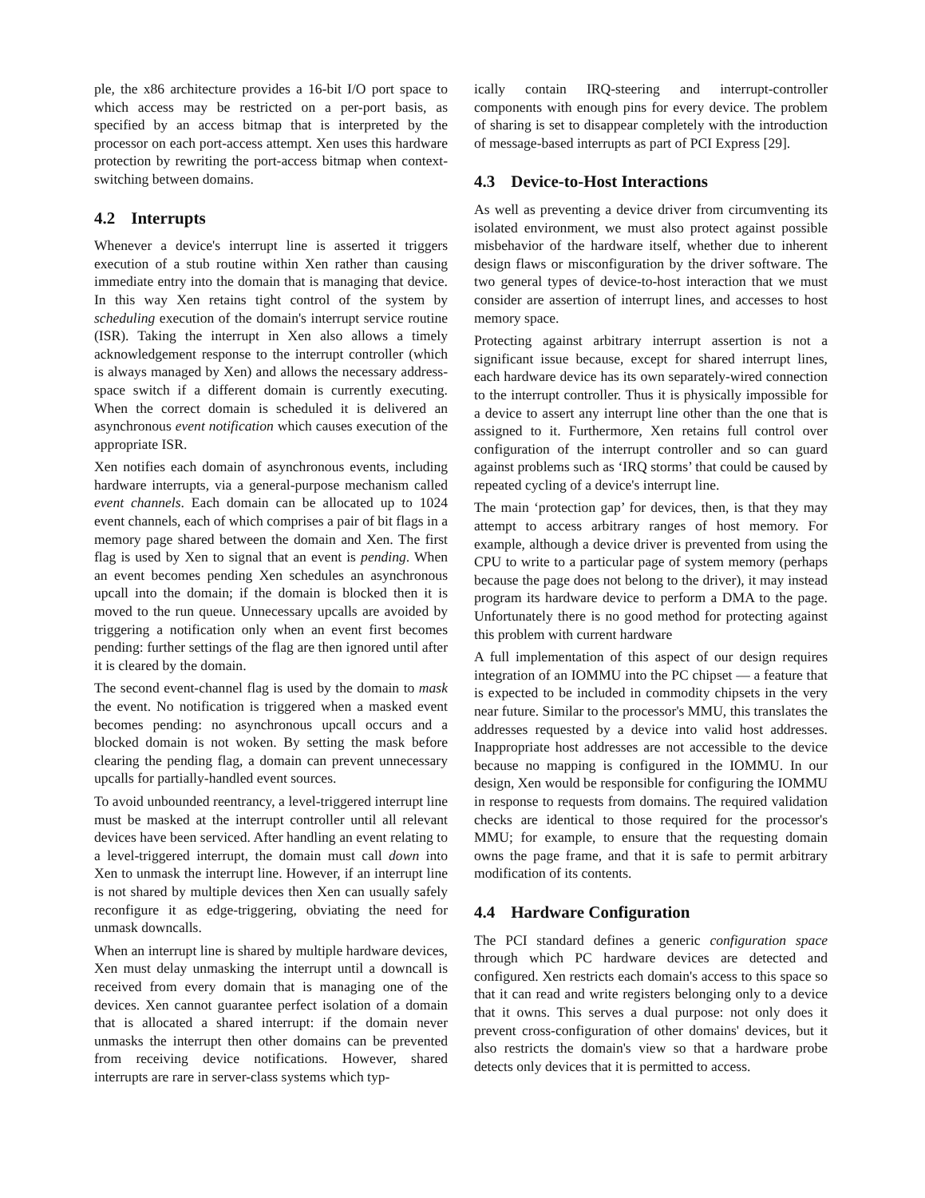ple, the x86 architecture provides a 16-bit I/O port space to which access may be restricted on a per-port basis, as specified by an access bitmap that is interpreted by the processor on each port-access attempt. Xen uses this hardware protection by rewriting the port-access bitmap when context-switching between domains.
4.2 Interrupts
Whenever a device's interrupt line is asserted it triggers execution of a stub routine within Xen rather than causing immediate entry into the domain that is managing that device. In this way Xen retains tight control of the system by scheduling execution of the domain's interrupt service routine (ISR). Taking the interrupt in Xen also allows a timely acknowledgement response to the interrupt controller (which is always managed by Xen) and allows the necessary address-space switch if a different domain is currently executing. When the correct domain is scheduled it is delivered an asynchronous event notification which causes execution of the appropriate ISR.
Xen notifies each domain of asynchronous events, including hardware interrupts, via a general-purpose mechanism called event channels. Each domain can be allocated up to 1024 event channels, each of which comprises a pair of bit flags in a memory page shared between the domain and Xen. The first flag is used by Xen to signal that an event is pending. When an event becomes pending Xen schedules an asynchronous upcall into the domain; if the domain is blocked then it is moved to the run queue. Unnecessary upcalls are avoided by triggering a notification only when an event first becomes pending: further settings of the flag are then ignored until after it is cleared by the domain.
The second event-channel flag is used by the domain to mask the event. No notification is triggered when a masked event becomes pending: no asynchronous upcall occurs and a blocked domain is not woken. By setting the mask before clearing the pending flag, a domain can prevent unnecessary upcalls for partially-handled event sources.
To avoid unbounded reentrancy, a level-triggered interrupt line must be masked at the interrupt controller until all relevant devices have been serviced. After handling an event relating to a level-triggered interrupt, the domain must call down into Xen to unmask the interrupt line. However, if an interrupt line is not shared by multiple devices then Xen can usually safely reconfigure it as edge-triggering, obviating the need for unmask downcalls.
When an interrupt line is shared by multiple hardware devices, Xen must delay unmasking the interrupt until a downcall is received from every domain that is managing one of the devices. Xen cannot guarantee perfect isolation of a domain that is allocated a shared interrupt: if the domain never unmasks the interrupt then other domains can be prevented from receiving device notifications. However, shared interrupts are rare in server-class systems which typ-
ically contain IRQ-steering and interrupt-controller components with enough pins for every device. The problem of sharing is set to disappear completely with the introduction of message-based interrupts as part of PCI Express [29].
4.3 Device-to-Host Interactions
As well as preventing a device driver from circumventing its isolated environment, we must also protect against possible misbehavior of the hardware itself, whether due to inherent design flaws or misconfiguration by the driver software. The two general types of device-to-host interaction that we must consider are assertion of interrupt lines, and accesses to host memory space.
Protecting against arbitrary interrupt assertion is not a significant issue because, except for shared interrupt lines, each hardware device has its own separately-wired connection to the interrupt controller. Thus it is physically impossible for a device to assert any interrupt line other than the one that is assigned to it. Furthermore, Xen retains full control over configuration of the interrupt controller and so can guard against problems such as ‘IRQ storms’ that could be caused by repeated cycling of a device's interrupt line.
The main ‘protection gap’ for devices, then, is that they may attempt to access arbitrary ranges of host memory. For example, although a device driver is prevented from using the CPU to write to a particular page of system memory (perhaps because the page does not belong to the driver), it may instead program its hardware device to perform a DMA to the page. Unfortunately there is no good method for protecting against this problem with current hardware
A full implementation of this aspect of our design requires integration of an IOMMU into the PC chipset — a feature that is expected to be included in commodity chipsets in the very near future. Similar to the processor's MMU, this translates the addresses requested by a device into valid host addresses. Inappropriate host addresses are not accessible to the device because no mapping is configured in the IOMMU. In our design, Xen would be responsible for configuring the IOMMU in response to requests from domains. The required validation checks are identical to those required for the processor's MMU; for example, to ensure that the requesting domain owns the page frame, and that it is safe to permit arbitrary modification of its contents.
4.4 Hardware Configuration
The PCI standard defines a generic configuration space through which PC hardware devices are detected and configured. Xen restricts each domain's access to this space so that it can read and write registers belonging only to a device that it owns. This serves a dual purpose: not only does it prevent cross-configuration of other domains' devices, but it also restricts the domain's view so that a hardware probe detects only devices that it is permitted to access.